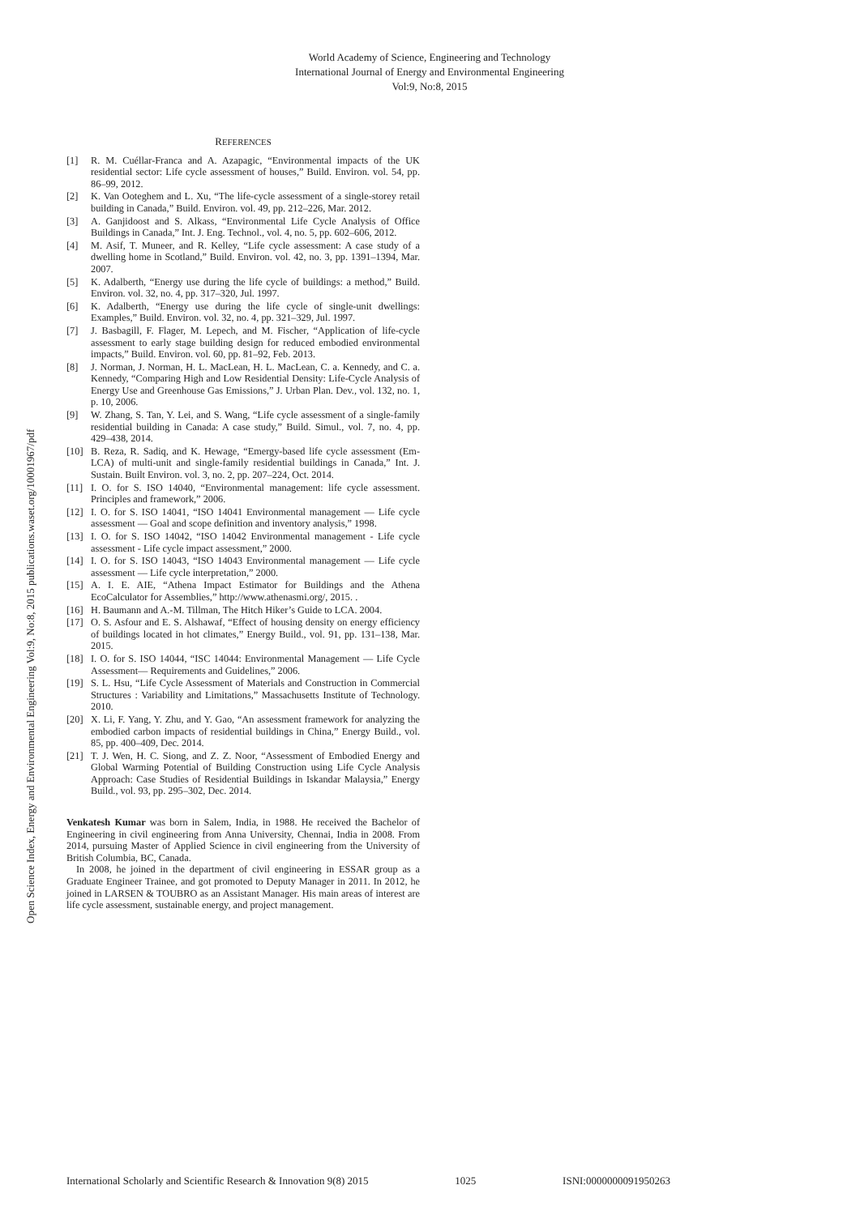World Academy of Science, Engineering and Technology
International Journal of Energy and Environmental Engineering
Vol:9, No:8, 2015
Open Science Index, Energy and Environmental Engineering Vol:9, No:8, 2015 publications.waset.org/10001967/pdf
REFERENCES
[1] R. M. Cuéllar-Franca and A. Azapagic, “Environmental impacts of the UK residential sector: Life cycle assessment of houses,” Build. Environ. vol. 54, pp. 86–99, 2012.
[2] K. Van Ooteghem and L. Xu, “The life-cycle assessment of a single-storey retail building in Canada,” Build. Environ. vol. 49, pp. 212–226, Mar. 2012.
[3] A. Ganjidoost and S. Alkass, “Environmental Life Cycle Analysis of Office Buildings in Canada,” Int. J. Eng. Technol., vol. 4, no. 5, pp. 602–606, 2012.
[4] M. Asif, T. Muneer, and R. Kelley, “Life cycle assessment: A case study of a dwelling home in Scotland,” Build. Environ. vol. 42, no. 3, pp. 1391–1394, Mar. 2007.
[5] K. Adalberth, “Energy use during the life cycle of buildings: a method,” Build. Environ. vol. 32, no. 4, pp. 317–320, Jul. 1997.
[6] K. Adalberth, “Energy use during the life cycle of single-unit dwellings: Examples,” Build. Environ. vol. 32, no. 4, pp. 321–329, Jul. 1997.
[7] J. Basbagill, F. Flager, M. Lepech, and M. Fischer, “Application of life-cycle assessment to early stage building design for reduced embodied environmental impacts,” Build. Environ. vol. 60, pp. 81–92, Feb. 2013.
[8] J. Norman, J. Norman, H. L. MacLean, H. L. MacLean, C. a. Kennedy, and C. a. Kennedy, “Comparing High and Low Residential Density: Life-Cycle Analysis of Energy Use and Greenhouse Gas Emissions,” J. Urban Plan. Dev., vol. 132, no. 1, p. 10, 2006.
[9] W. Zhang, S. Tan, Y. Lei, and S. Wang, “Life cycle assessment of a single-family residential building in Canada: A case study,” Build. Simul., vol. 7, no. 4, pp. 429–438, 2014.
[10] B. Reza, R. Sadiq, and K. Hewage, “Emergy-based life cycle assessment (Em-LCA) of multi-unit and single-family residential buildings in Canada,” Int. J. Sustain. Built Environ. vol. 3, no. 2, pp. 207–224, Oct. 2014.
[11] I. O. for S. ISO 14040, “Environmental management: life cycle assessment. Principles and framework,” 2006.
[12] I. O. for S. ISO 14041, “ISO 14041 Environmental management — Life cycle assessment — Goal and scope definition and inventory analysis,” 1998.
[13] I. O. for S. ISO 14042, “ISO 14042 Environmental management - Life cycle assessment - Life cycle impact assessment,” 2000.
[14] I. O. for S. ISO 14043, “ISO 14043 Environmental management — Life cycle assessment — Life cycle interpretation,” 2000.
[15] A. I. E. AIE, “Athena Impact Estimator for Buildings and the Athena EcoCalculator for Assemblies,” http://www.athenasmi.org/, 2015. .
[16] H. Baumann and A.-M. Tillman, The Hitch Hiker’s Guide to LCA. 2004.
[17] O. S. Asfour and E. S. Alshawaf, “Effect of housing density on energy efficiency of buildings located in hot climates,” Energy Build., vol. 91, pp. 131–138, Mar. 2015.
[18] I. O. for S. ISO 14044, “ISC 14044: Environmental Management — Life Cycle Assessment— Requirements and Guidelines,” 2006.
[19] S. L. Hsu, “Life Cycle Assessment of Materials and Construction in Commercial Structures : Variability and Limitations,” Massachusetts Institute of Technology. 2010.
[20] X. Li, F. Yang, Y. Zhu, and Y. Gao, “An assessment framework for analyzing the embodied carbon impacts of residential buildings in China,” Energy Build., vol. 85, pp. 400–409, Dec. 2014.
[21] T. J. Wen, H. C. Siong, and Z. Z. Noor, “Assessment of Embodied Energy and Global Warming Potential of Building Construction using Life Cycle Analysis Approach: Case Studies of Residential Buildings in Iskandar Malaysia,” Energy Build., vol. 93, pp. 295–302, Dec. 2014.
Venkatesh Kumar was born in Salem, India, in 1988. He received the Bachelor of Engineering in civil engineering from Anna University, Chennai, India in 2008. From 2014, pursuing Master of Applied Science in civil engineering from the University of British Columbia, BC, Canada.
In 2008, he joined in the department of civil engineering in ESSAR group as a Graduate Engineer Trainee, and got promoted to Deputy Manager in 2011. In 2012, he joined in LARSEN & TOUBRO as an Assistant Manager. His main areas of interest are life cycle assessment, sustainable energy, and project management.
International Scholarly and Scientific Research & Innovation 9(8) 2015 1025 ISNI:0000000091950263